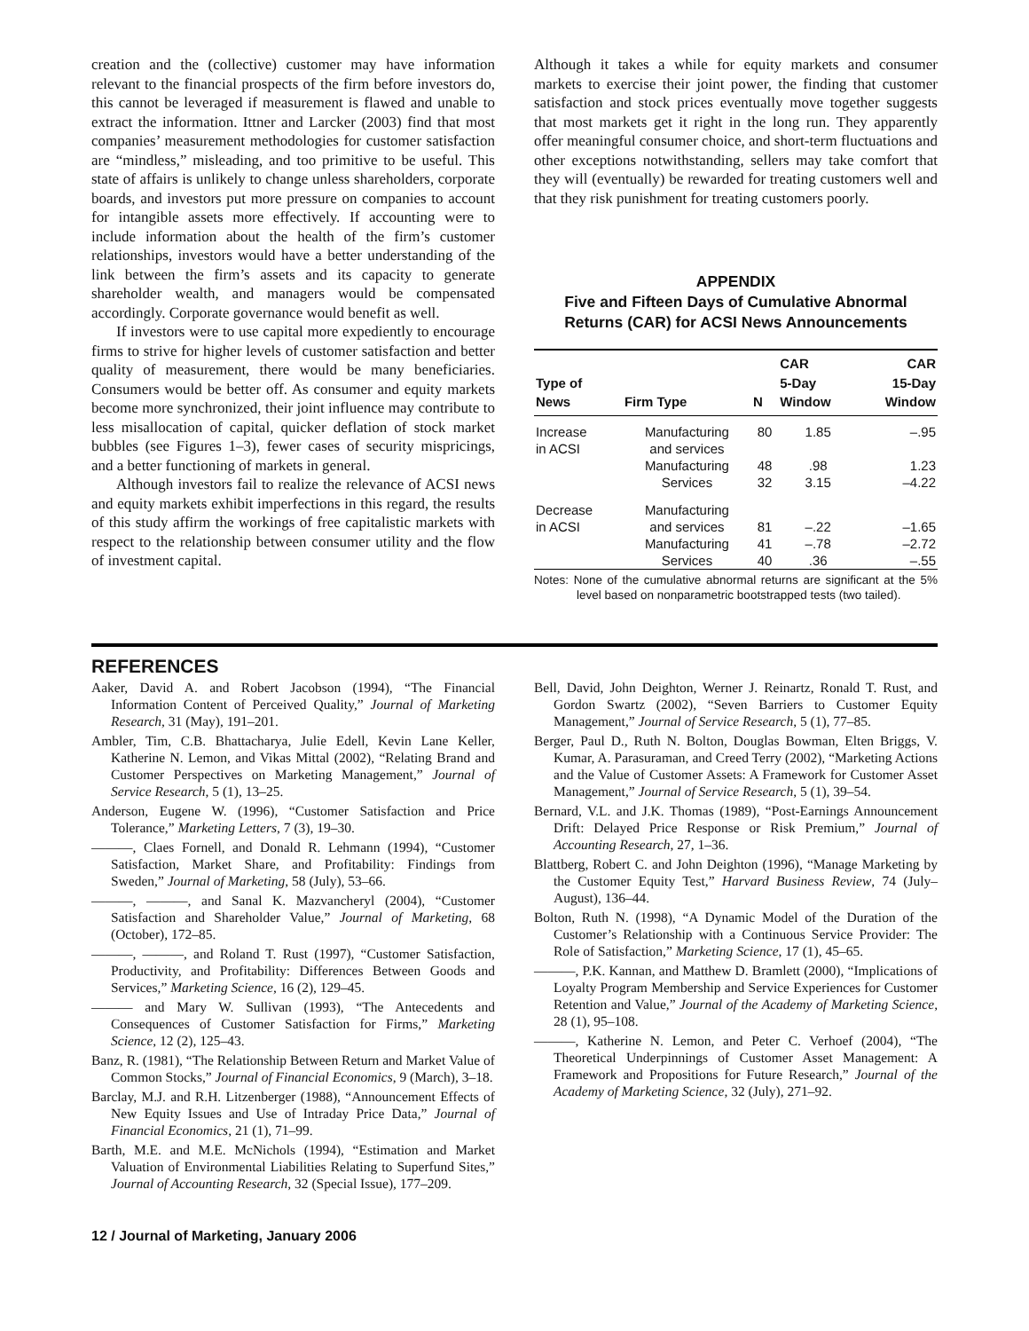creation and the (collective) customer may have information relevant to the financial prospects of the firm before investors do, this cannot be leveraged if measurement is flawed and unable to extract the information. Ittner and Larcker (2003) find that most companies’ measurement methodologies for customer satisfaction are “mindless,” misleading, and too primitive to be useful. This state of affairs is unlikely to change unless shareholders, corporate boards, and investors put more pressure on companies to account for intangible assets more effectively. If accounting were to include information about the health of the firm’s customer relationships, investors would have a better understanding of the link between the firm’s assets and its capacity to generate shareholder wealth, and managers would be compensated accordingly. Corporate governance would benefit as well.
If investors were to use capital more expediently to encourage firms to strive for higher levels of customer satisfaction and better quality of measurement, there would be many beneficiaries. Consumers would be better off. As consumer and equity markets become more synchronized, their joint influence may contribute to less misallocation of capital, quicker deflation of stock market bubbles (see Figures 1–3), fewer cases of security mispricings, and a better functioning of markets in general.
Although investors fail to realize the relevance of ACSI news and equity markets exhibit imperfections in this regard, the results of this study affirm the workings of free capitalistic markets with respect to the relationship between consumer utility and the flow of investment capital.
Although it takes a while for equity markets and consumer markets to exercise their joint power, the finding that customer satisfaction and stock prices eventually move together suggests that most markets get it right in the long run. They apparently offer meaningful consumer choice, and short-term fluctuations and other exceptions notwithstanding, sellers may take comfort that they will (eventually) be rewarded for treating customers well and that they risk punishment for treating customers poorly.
APPENDIX
Five and Fifteen Days of Cumulative Abnormal Returns (CAR) for ACSI News Announcements
| Type of News | Firm Type | N | CAR 5-Day Window | CAR 15-Day Window |
| --- | --- | --- | --- | --- |
| Increase in ACSI | Manufacturing and services | 80 | 1.85 | –.95 |
| | Manufacturing | 48 | .98 | 1.23 |
| | Services | 32 | 3.15 | –4.22 |
| Decrease in ACSI | Manufacturing and services | 81 | –.22 | –1.65 |
| | Manufacturing | 41 | –.78 | –2.72 |
| | Services | 40 | .36 | –.55 |
Notes: None of the cumulative abnormal returns are significant at the 5% level based on nonparametric bootstrapped tests (two tailed).
REFERENCES
Aaker, David A. and Robert Jacobson (1994), “The Financial Information Content of Perceived Quality,” Journal of Marketing Research, 31 (May), 191–201.
Ambler, Tim, C.B. Bhattacharya, Julie Edell, Kevin Lane Keller, Katherine N. Lemon, and Vikas Mittal (2002), “Relating Brand and Customer Perspectives on Marketing Management,” Journal of Service Research, 5 (1), 13–25.
Anderson, Eugene W. (1996), “Customer Satisfaction and Price Tolerance,” Marketing Letters, 7 (3), 19–30.
———, Claes Fornell, and Donald R. Lehmann (1994), “Customer Satisfaction, Market Share, and Profitability: Findings from Sweden,” Journal of Marketing, 58 (July), 53–66.
———, ———, and Sanal K. Mazvancheryl (2004), “Customer Satisfaction and Shareholder Value,” Journal of Marketing, 68 (October), 172–85.
———, ———, and Roland T. Rust (1997), “Customer Satisfaction, Productivity, and Profitability: Differences Between Goods and Services,” Marketing Science, 16 (2), 129–45.
——— and Mary W. Sullivan (1993), “The Antecedents and Consequences of Customer Satisfaction for Firms,” Marketing Science, 12 (2), 125–43.
Banz, R. (1981), “The Relationship Between Return and Market Value of Common Stocks,” Journal of Financial Economics, 9 (March), 3–18.
Barclay, M.J. and R.H. Litzenberger (1988), “Announcement Effects of New Equity Issues and Use of Intraday Price Data,” Journal of Financial Economics, 21 (1), 71–99.
Barth, M.E. and M.E. McNichols (1994), “Estimation and Market Valuation of Environmental Liabilities Relating to Superfund Sites,” Journal of Accounting Research, 32 (Special Issue), 177–209.
Bell, David, John Deighton, Werner J. Reinartz, Ronald T. Rust, and Gordon Swartz (2002), “Seven Barriers to Customer Equity Management,” Journal of Service Research, 5 (1), 77–85.
Berger, Paul D., Ruth N. Bolton, Douglas Bowman, Elten Briggs, V. Kumar, A. Parasuraman, and Creed Terry (2002), “Marketing Actions and the Value of Customer Assets: A Framework for Customer Asset Management,” Journal of Service Research, 5 (1), 39–54.
Bernard, V.L. and J.K. Thomas (1989), “Post-Earnings Announcement Drift: Delayed Price Response or Risk Premium,” Journal of Accounting Research, 27, 1–36.
Blattberg, Robert C. and John Deighton (1996), “Manage Marketing by the Customer Equity Test,” Harvard Business Review, 74 (July–August), 136–44.
Bolton, Ruth N. (1998), “A Dynamic Model of the Duration of the Customer’s Relationship with a Continuous Service Provider: The Role of Satisfaction,” Marketing Science, 17 (1), 45–65.
———, P.K. Kannan, and Matthew D. Bramlett (2000), “Implications of Loyalty Program Membership and Service Experiences for Customer Retention and Value,” Journal of the Academy of Marketing Science, 28 (1), 95–108.
———, Katherine N. Lemon, and Peter C. Verhoef (2004), “The Theoretical Underpinnings of Customer Asset Management: A Framework and Propositions for Future Research,” Journal of the Academy of Marketing Science, 32 (July), 271–92.
12 / Journal of Marketing, January 2006